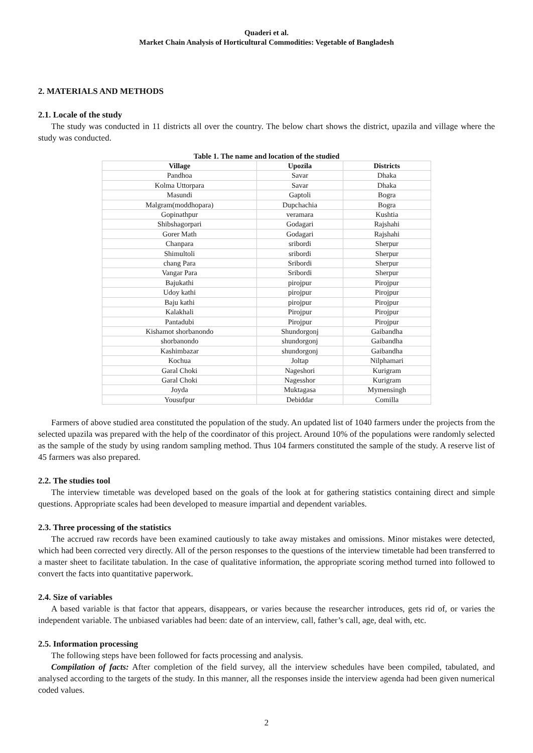Quaderi et al.
Market Chain Analysis of Horticultural Commodities: Vegetable of Bangladesh
2. MATERIALS AND METHODS
2.1. Locale of the study
The study was conducted in 11 districts all over the country. The below chart shows the district, upazila and village where the study was conducted.
Table 1. The name and location of the studied
| Village | Upozila | Districts |
| --- | --- | --- |
| Pandhoa | Savar | Dhaka |
| Kolma Uttorpara | Savar | Dhaka |
| Masundi | Gaptoli | Bogra |
| Malgram(moddhopara) | Dupchachia | Bogra |
| Gopinathpur | veramara | Kushtia |
| Shibshagorpari | Godagari | Rajshahi |
| Gorer Math | Godagari | Rajshahi |
| Chanpara | sribordi | Sherpur |
| Shimultoli | sribordi | Sherpur |
| chang Para | Sribordi | Sherpur |
| Vangar Para | Sribordi | Sherpur |
| Bajukathi | pirojpur | Pirojpur |
| Udoy kathi | pirojpur | Pirojpur |
| Baju kathi | pirojpur | Pirojpur |
| Kalakhali | Pirojpur | Pirojpur |
| Pantadubi | Pirojpur | Pirojpur |
| Kishamot shorbanondo | Shundorgonj | Gaibandha |
| shorbanondo | shundorgonj | Gaibandha |
| Kashimbazar | shundorgonj | Gaibandha |
| Kochua | Joltap | Nilphamari |
| Garal Choki | Nageshori | Kurigram |
| Garal Choki | Nagesshor | Kurigram |
| Joyda | Muktagasa | Mymensingh |
| Yousufpur | Debiddar | Comilla |
Farmers of above studied area constituted the population of the study. An updated list of 1040 farmers under the projects from the selected upazila was prepared with the help of the coordinator of this project. Around 10% of the populations were randomly selected as the sample of the study by using random sampling method. Thus 104 farmers constituted the sample of the study. A reserve list of 45 farmers was also prepared.
2.2. The studies tool
The interview timetable was developed based on the goals of the look at for gathering statistics containing direct and simple questions. Appropriate scales had been developed to measure impartial and dependent variables.
2.3. Three processing of the statistics
The accrued raw records have been examined cautiously to take away mistakes and omissions. Minor mistakes were detected, which had been corrected very directly. All of the person responses to the questions of the interview timetable had been transferred to a master sheet to facilitate tabulation. In the case of qualitative information, the appropriate scoring method turned into followed to convert the facts into quantitative paperwork.
2.4. Size of variables
A based variable is that factor that appears, disappears, or varies because the researcher introduces, gets rid of, or varies the independent variable. The unbiased variables had been: date of an interview, call, father’s call, age, deal with, etc.
2.5. Information processing
The following steps have been followed for facts processing and analysis.
Compilation of facts: After completion of the field survey, all the interview schedules have been compiled, tabulated, and analysed according to the targets of the study. In this manner, all the responses inside the interview agenda had been given numerical coded values.
2